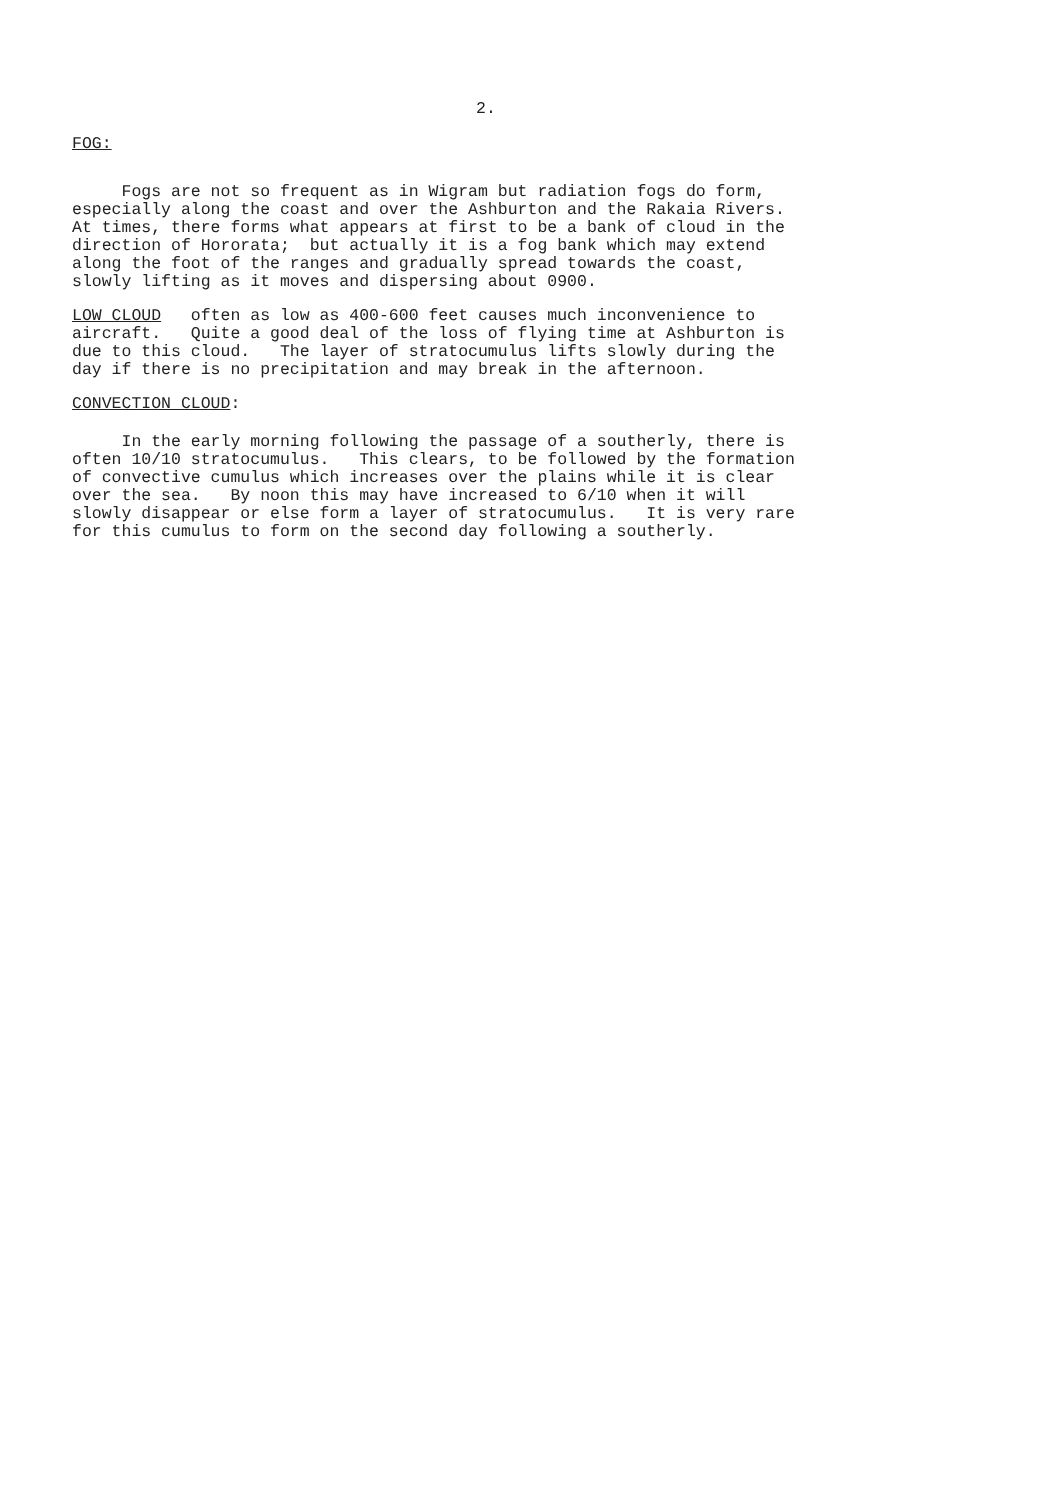2.
FOG:
Fogs are not so frequent as in Wigram but radiation fogs do form, especially along the coast and over the Ashburton and the Rakaia Rivers. At times, there forms what appears at first to be a bank of cloud in the direction of Hororata; but actually it is a fog bank which may extend along the foot of the ranges and gradually spread towards the coast, slowly lifting as it moves and dispersing about 0900.
LOW CLOUD often as low as 400-600 feet causes much inconvenience to aircraft. Quite a good deal of the loss of flying time at Ashburton is due to this cloud. The layer of stratocumulus lifts slowly during the day if there is no precipitation and may break in the afternoon.
CONVECTION CLOUD:
In the early morning following the passage of a southerly, there is often 10/10 stratocumulus. This clears, to be followed by the formation of convective cumulus which increases over the plains while it is clear over the sea. By noon this may have increased to 6/10 when it will slowly disappear or else form a layer of stratocumulus. It is very rare for this cumulus to form on the second day following a southerly.